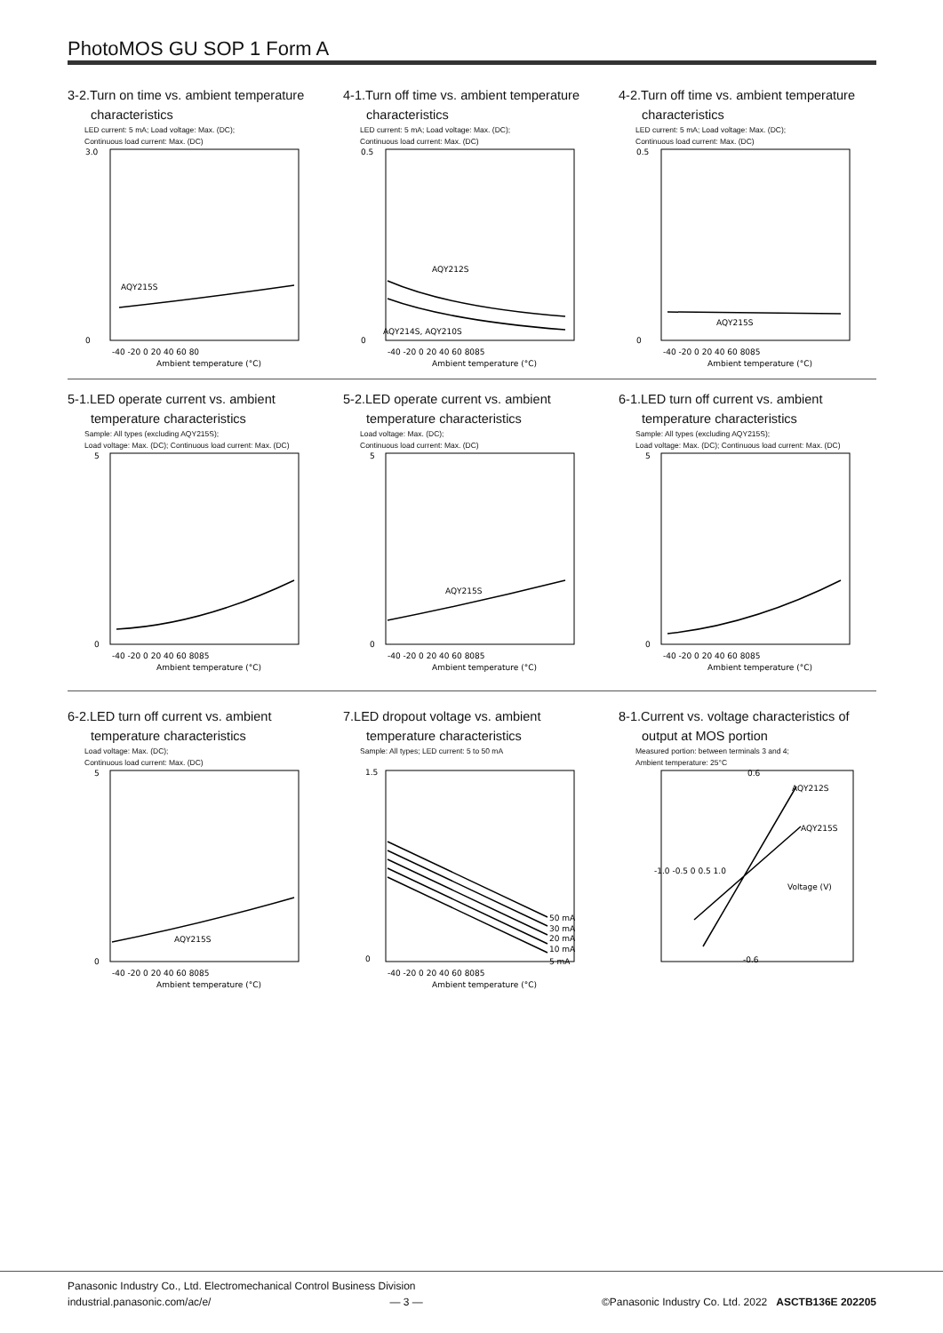PhotoMOS GU SOP 1 Form A
3-2.Turn on time vs. ambient temperature
characteristics
LED current: 5 mA; Load voltage: Max. (DC);
Continuous load current: Max. (DC)
3.0
0
AQY215S
-40 -20 0 20 40 60 80
Ambient temperature (°C)
4-1.Turn off time vs. ambient temperature
characteristics
LED current: 5 mA; Load voltage: Max. (DC);
Continuous load current: Max. (DC)
0.5
0
AQY212S
AQY214S, AQY210S
-40 -20 0 20 40 60 8085
Ambient temperature (°C)
4-2.Turn off time vs. ambient temperature
characteristics
LED current: 5 mA; Load voltage: Max. (DC);
Continuous load current: Max. (DC)
0.5
0
AQY215S
-40 -20 0 20 40 60 8085
Ambient temperature (°C)
5-1.LED operate current vs. ambient
temperature characteristics
Sample: All types (excluding AQY215S);
Load voltage: Max. (DC); Continuous load current: Max. (DC)
5
0
-40 -20 0 20 40 60 8085
Ambient temperature (°C)
5-2.LED operate current vs. ambient
temperature characteristics
Load voltage: Max. (DC);
Continuous load current: Max. (DC)
5
0
AQY215S
-40 -20 0 20 40 60 8085
Ambient temperature (°C)
6-1.LED turn off current vs. ambient
temperature characteristics
Sample: All types (excluding AQY215S);
Load voltage: Max. (DC); Continuous load current: Max. (DC)
5
0
-40 -20 0 20 40 60 8085
Ambient temperature (°C)
6-2.LED turn off current vs. ambient
temperature characteristics
Load voltage: Max. (DC);
Continuous load current: Max. (DC)
5
0
AQY215S
-40 -20 0 20 40 60 8085
Ambient temperature (°C)
7.LED dropout voltage vs. ambient
temperature characteristics
Sample: All types; LED current: 5 to 50 mA
1.5
0
50 mA
30 mA
20 mA
10 mA
5 mA
-40 -20 0 20 40 60 8085
Ambient temperature (°C)
8-1.Current vs. voltage characteristics of
output at MOS portion
Measured portion: between terminals 3 and 4;
Ambient temperature: 25°C
0.6
AQY212S
AQY215S
-1.0 -0.5 0 0.5 1.0
Voltage (V)
-0.6
Panasonic Industry Co., Ltd. Electromechanical Control Business Division
industrial.panasonic.com/ac/e/ — 3 — ©Panasonic Industry Co. Ltd. 2022 ASCTB136E 202205